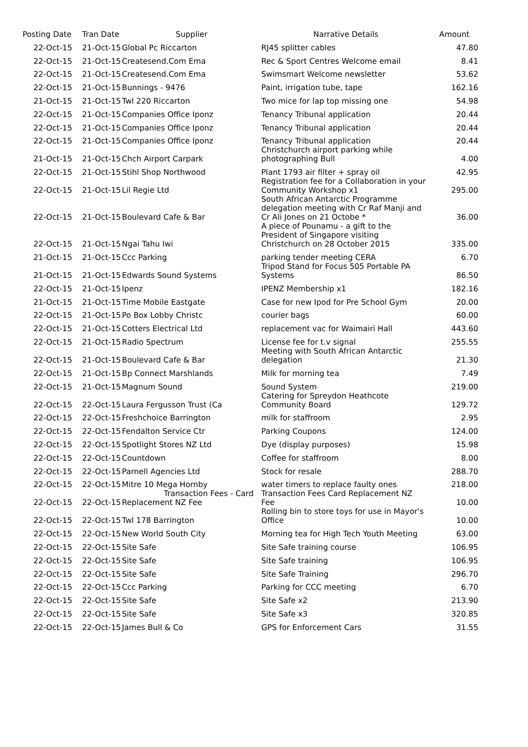| Posting Date | Tran Date | Supplier | Narrative Details | Amount |
| --- | --- | --- | --- | --- |
| 22-Oct-15 | 21-Oct-15 | Global Pc Riccarton | RJ45 splitter cables | 47.80 |
| 22-Oct-15 | 21-Oct-15 | Createsend.Com Ema | Rec & Sport Centres Welcome email | 8.41 |
| 22-Oct-15 | 21-Oct-15 | Createsend.Com Ema | Swimsmart Welcome newsletter | 53.62 |
| 22-Oct-15 | 21-Oct-15 | Bunnings - 9476 | Paint, irrigation tube, tape | 162.16 |
| 21-Oct-15 | 21-Oct-15 | Twl 220 Riccarton | Two mice for lap top missing one | 54.98 |
| 22-Oct-15 | 21-Oct-15 | Companies Office Iponz | Tenancy Tribunal application | 20.44 |
| 22-Oct-15 | 21-Oct-15 | Companies Office Iponz | Tenancy Tribunal application | 20.44 |
| 22-Oct-15 | 21-Oct-15 | Companies Office Iponz | Tenancy Tribunal application | 20.44 |
| 21-Oct-15 | 21-Oct-15 | Chch Airport Carpark | Christchurch airport parking while photographing Bull | 4.00 |
| 22-Oct-15 | 21-Oct-15 | Stihl Shop Northwood | Plant 1793 air filter + spray oil | 42.95 |
| 22-Oct-15 | 21-Oct-15 | Lil Regie Ltd | Registration fee for a Collaboration in your Community Workshop x1 | 295.00 |
| 22-Oct-15 | 21-Oct-15 | Boulevard Cafe & Bar | South African Antarctic Programme delegation meeting with Cr Raf Manji and Cr Ali Jones on 21 Octobe * | 36.00 |
| 22-Oct-15 | 21-Oct-15 | Ngai Tahu Iwi | A piece of Pounamu - a gift to the President of Singapore visiting Christchurch on 28 October 2015 | 335.00 |
| 21-Oct-15 | 21-Oct-15 | Ccc Parking | parking tender meeting CERA | 6.70 |
| 21-Oct-15 | 21-Oct-15 | Edwards Sound Systems | Tripod Stand for Focus 505 Portable PA Systems | 86.50 |
| 22-Oct-15 | 21-Oct-15 | Ipenz | IPENZ Membership x1 | 182.16 |
| 21-Oct-15 | 21-Oct-15 | Time Mobile Eastgate | Case for new Ipod for Pre School Gym | 20.00 |
| 22-Oct-15 | 21-Oct-15 | Po Box Lobby Christc | courier bags | 60.00 |
| 22-Oct-15 | 21-Oct-15 | Cotters Electrical Ltd | replacement vac for Waimairi Hall | 443.60 |
| 22-Oct-15 | 21-Oct-15 | Radio Spectrum | License fee for t.v signal | 255.55 |
| 22-Oct-15 | 21-Oct-15 | Boulevard Cafe & Bar | Meeting with South African Antarctic delegation | 21.30 |
| 22-Oct-15 | 21-Oct-15 | Bp Connect Marshlands | Milk for morning tea | 7.49 |
| 22-Oct-15 | 21-Oct-15 | Magnum Sound | Sound System | 219.00 |
| 22-Oct-15 | 22-Oct-15 | Laura Fergusson Trust (Ca | Catering for Spreydon Heathcote Community Board | 129.72 |
| 22-Oct-15 | 22-Oct-15 | Freshchoice Barrington | milk for staffroom | 2.95 |
| 22-Oct-15 | 22-Oct-15 | Fendalton Service Ctr | Parking Coupons | 124.00 |
| 22-Oct-15 | 22-Oct-15 | Spotlight Stores NZ Ltd | Dye (display purposes) | 15.98 |
| 22-Oct-15 | 22-Oct-15 | Countdown | Coffee for staffroom | 8.00 |
| 22-Oct-15 | 22-Oct-15 | Parnell Agencies Ltd | Stock for resale | 288.70 |
| 22-Oct-15 | 22-Oct-15 | Mitre 10 Mega Hornby | water timers to replace faulty ones | 218.00 |
| 22-Oct-15 | 22-Oct-15 | Transaction Fees - Card Replacement NZ Fee | Transaction Fees Card Replacement NZ Fee | 10.00 |
| 22-Oct-15 | 22-Oct-15 | Twl 178 Barrington | Rolling bin to store toys for use in Mayor's Office | 10.00 |
| 22-Oct-15 | 22-Oct-15 | New World South City | Morning tea for High Tech Youth Meeting | 63.00 |
| 22-Oct-15 | 22-Oct-15 | Site Safe | Site Safe training course | 106.95 |
| 22-Oct-15 | 22-Oct-15 | Site Safe | Site Safe training | 106.95 |
| 22-Oct-15 | 22-Oct-15 | Site Safe | Site Safe Training | 296.70 |
| 22-Oct-15 | 22-Oct-15 | Ccc Parking | Parking for CCC meeting | 6.70 |
| 22-Oct-15 | 22-Oct-15 | Site Safe | Site Safe x2 | 213.90 |
| 22-Oct-15 | 22-Oct-15 | Site Safe | Site Safe x3 | 320.85 |
| 22-Oct-15 | 22-Oct-15 | James Bull & Co | GPS for Enforcement Cars | 31.55 |